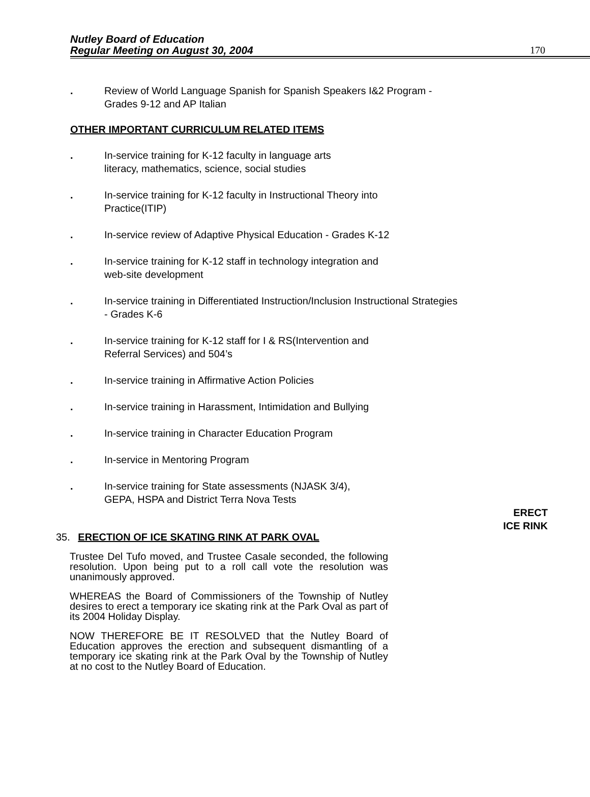Nutley Board of Education
Regular Meeting on August 30, 2004
170
. Review of World Language Spanish for Spanish Speakers I&2 Program - Grades 9-12 and AP Italian
OTHER IMPORTANT CURRICULUM RELATED ITEMS
. In-service training for K-12 faculty in language arts
literacy, mathematics, science, social studies
. In-service training for K-12 faculty in Instructional Theory into
Practice(ITIP)
. In-service review of Adaptive Physical Education - Grades K-12
. In-service training for K-12 staff in technology integration and
web-site development
. In-service training in Differentiated Instruction/Inclusion Instructional Strategies - Grades K-6
. In-service training for K-12 staff for I & RS(Intervention and
Referral Services) and 504’s
. In-service training in Affirmative Action Policies
. In-service training in Harassment, Intimidation and Bullying
. In-service training in Character Education Program
. In-service in Mentoring Program
. In-service training for State assessments (NJASK 3/4),
GEPA, HSPA and District Terra Nova Tests
ERECT
ICE RINK
35. ERECTION OF ICE SKATING RINK AT PARK OVAL
Trustee Del Tufo moved, and Trustee Casale seconded, the following resolution. Upon being put to a roll call vote the resolution was unanimously approved.
WHEREAS the Board of Commissioners of the Township of Nutley desires to erect a temporary ice skating rink at the Park Oval as part of its 2004 Holiday Display.
NOW THEREFORE BE IT RESOLVED that the Nutley Board of Education approves the erection and subsequent dismantling of a temporary ice skating rink at the Park Oval by the Township of Nutley at no cost to the Nutley Board of Education.